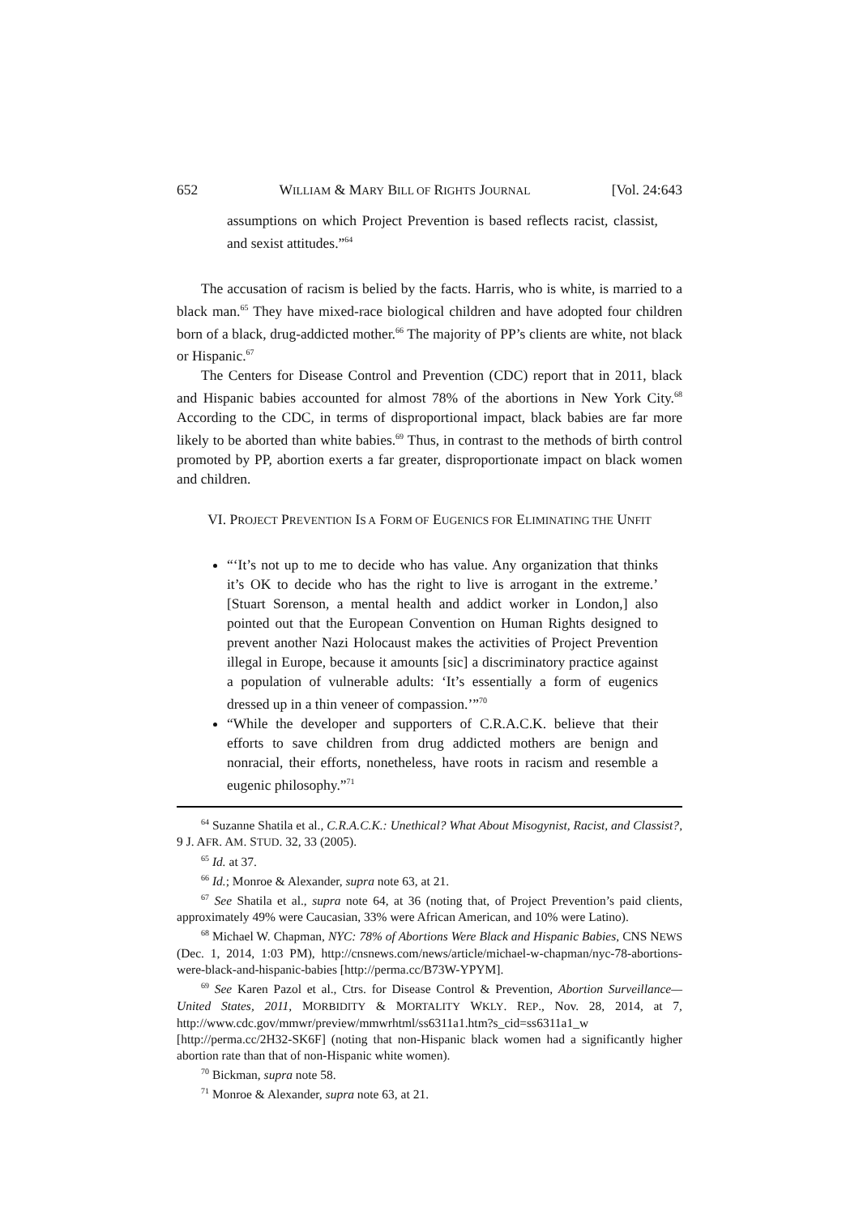652 WILLIAM & MARY BILL OF RIGHTS JOURNAL [Vol. 24:643
assumptions on which Project Prevention is based reflects racist, classist, and sexist attitudes.”<sup>64</sup>
The accusation of racism is belied by the facts. Harris, who is white, is married to a black man.<sup>65</sup> They have mixed-race biological children and have adopted four children born of a black, drug-addicted mother.<sup>66</sup> The majority of PP’s clients are white, not black or Hispanic.<sup>67</sup>
The Centers for Disease Control and Prevention (CDC) report that in 2011, black and Hispanic babies accounted for almost 78% of the abortions in New York City.<sup>68</sup> According to the CDC, in terms of disproportional impact, black babies are far more likely to be aborted than white babies.<sup>69</sup> Thus, in contrast to the methods of birth control promoted by PP, abortion exerts a far greater, disproportionate impact on black women and children.
VI. PROJECT PREVENTION IS A FORM OF EUGENICS FOR ELIMINATING THE UNFIT
“‘It’s not up to me to decide who has value. Any organization that thinks it’s OK to decide who has the right to live is arrogant in the extreme.’ [Stuart Sorenson, a mental health and addict worker in London,] also pointed out that the European Convention on Human Rights designed to prevent another Nazi Holocaust makes the activities of Project Prevention illegal in Europe, because it amounts [sic] a discriminatory practice against a population of vulnerable adults: ‘It’s essentially a form of eugenics dressed up in a thin veneer of compassion.’”<sup>70</sup>
“While the developer and supporters of C.R.A.C.K. believe that their efforts to save children from drug addicted mothers are benign and nonracial, their efforts, nonetheless, have roots in racism and resemble a eugenic philosophy.”<sup>71</sup>
<sup>64</sup> Suzanne Shatila et al., C.R.A.C.K.: Unethical? What About Misogynist, Racist, and Classist?, 9 J. AFR. AM. STUD. 32, 33 (2005).
<sup>65</sup> Id. at 37.
<sup>66</sup> Id.; Monroe & Alexander, supra note 63, at 21.
<sup>67</sup> See Shatila et al., supra note 64, at 36 (noting that, of Project Prevention’s paid clients, approximately 49% were Caucasian, 33% were African American, and 10% were Latino).
<sup>68</sup> Michael W. Chapman, NYC: 78% of Abortions Were Black and Hispanic Babies, CNS NEWS (Dec. 1, 2014, 1:03 PM), http://cnsnews.com/news/article/michael-w-chapman/nyc-78-abortions-were-black-and-hispanic-babies [http://perma.cc/B73W-YPYM].
<sup>69</sup> See Karen Pazol et al., Ctrs. for Disease Control & Prevention, Abortion Surveillance—United States, 2011, MORBIDITY & MORTALITY WKLY. REP., Nov. 28, 2014, at 7, http://www.cdc.gov/mmwr/preview/mmwrhtml/ss6311a1.htm?s_cid=ss6311a1_w [http://perma.cc/2H32-SK6F] (noting that non-Hispanic black women had a significantly higher abortion rate than that of non-Hispanic white women).
<sup>70</sup> Bickman, supra note 58.
<sup>71</sup> Monroe & Alexander, supra note 63, at 21.